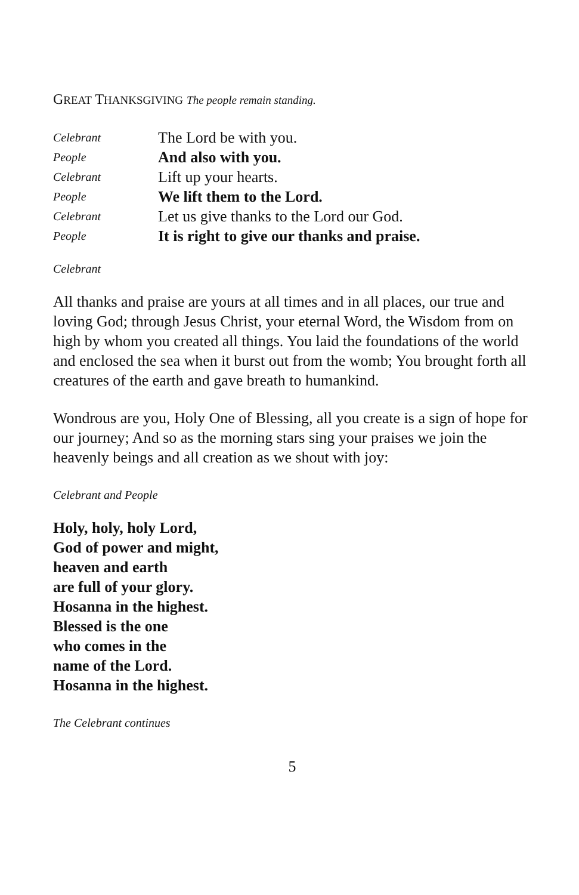GREAT THANKSGIVING The people remain standing.
Celebrant
The Lord be with you.
People
And also with you.
Celebrant
Lift up your hearts.
People
We lift them to the Lord.
Celebrant
Let us give thanks to the Lord our God.
People
It is right to give our thanks and praise.
Celebrant
All thanks and praise are yours at all times and in all places, our true and loving God; through Jesus Christ, your eternal Word, the Wisdom from on high by whom you created all things. You laid the foundations of the world and enclosed the sea when it burst out from the womb; You brought forth all creatures of the earth and gave breath to humankind.
Wondrous are you, Holy One of Blessing, all you create is a sign of hope for our journey; And so as the morning stars sing your praises we join the heavenly beings and all creation as we shout with joy:
Celebrant and People
Holy, holy, holy Lord,
God of power and might,
heaven and earth
are full of your glory.
Hosanna in the highest.
Blessed is the one
who comes in the
name of the Lord.
Hosanna in the highest.
The Celebrant continues
5